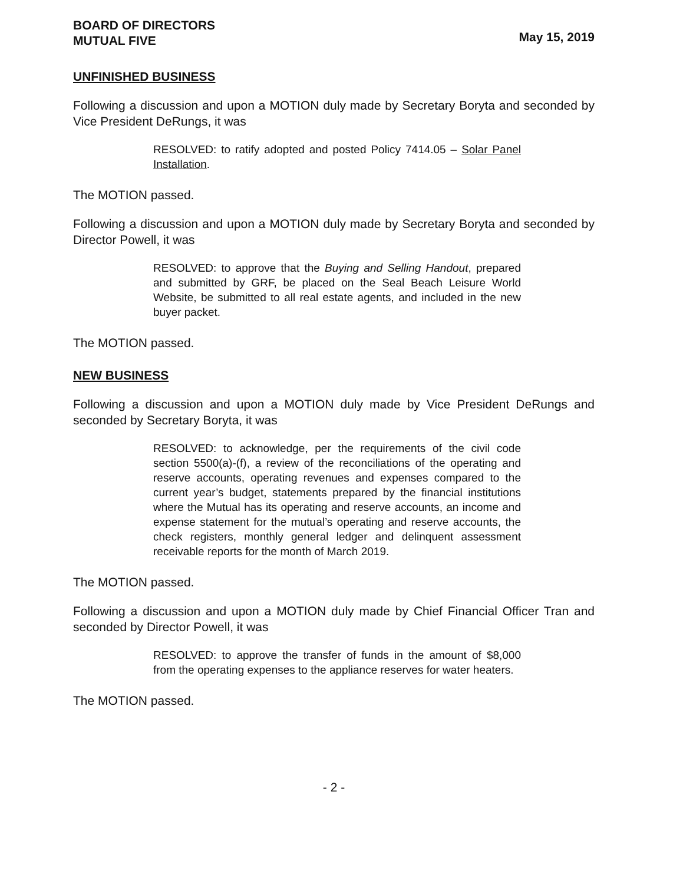BOARD OF DIRECTORS
MUTUAL FIVE
May 15, 2019
UNFINISHED BUSINESS
Following a discussion and upon a MOTION duly made by Secretary Boryta and seconded by Vice President DeRungs, it was
RESOLVED: to ratify adopted and posted Policy 7414.05 – Solar Panel Installation.
The MOTION passed.
Following a discussion and upon a MOTION duly made by Secretary Boryta and seconded by Director Powell, it was
RESOLVED: to approve that the Buying and Selling Handout, prepared and submitted by GRF, be placed on the Seal Beach Leisure World Website, be submitted to all real estate agents, and included in the new buyer packet.
The MOTION passed.
NEW BUSINESS
Following a discussion and upon a MOTION duly made by Vice President DeRungs and seconded by Secretary Boryta, it was
RESOLVED: to acknowledge, per the requirements of the civil code section 5500(a)-(f), a review of the reconciliations of the operating and reserve accounts, operating revenues and expenses compared to the current year’s budget, statements prepared by the financial institutions where the Mutual has its operating and reserve accounts, an income and expense statement for the mutual’s operating and reserve accounts, the check registers, monthly general ledger and delinquent assessment receivable reports for the month of March 2019.
The MOTION passed.
Following a discussion and upon a MOTION duly made by Chief Financial Officer Tran and seconded by Director Powell, it was
RESOLVED: to approve the transfer of funds in the amount of $8,000 from the operating expenses to the appliance reserves for water heaters.
The MOTION passed.
- 2 -